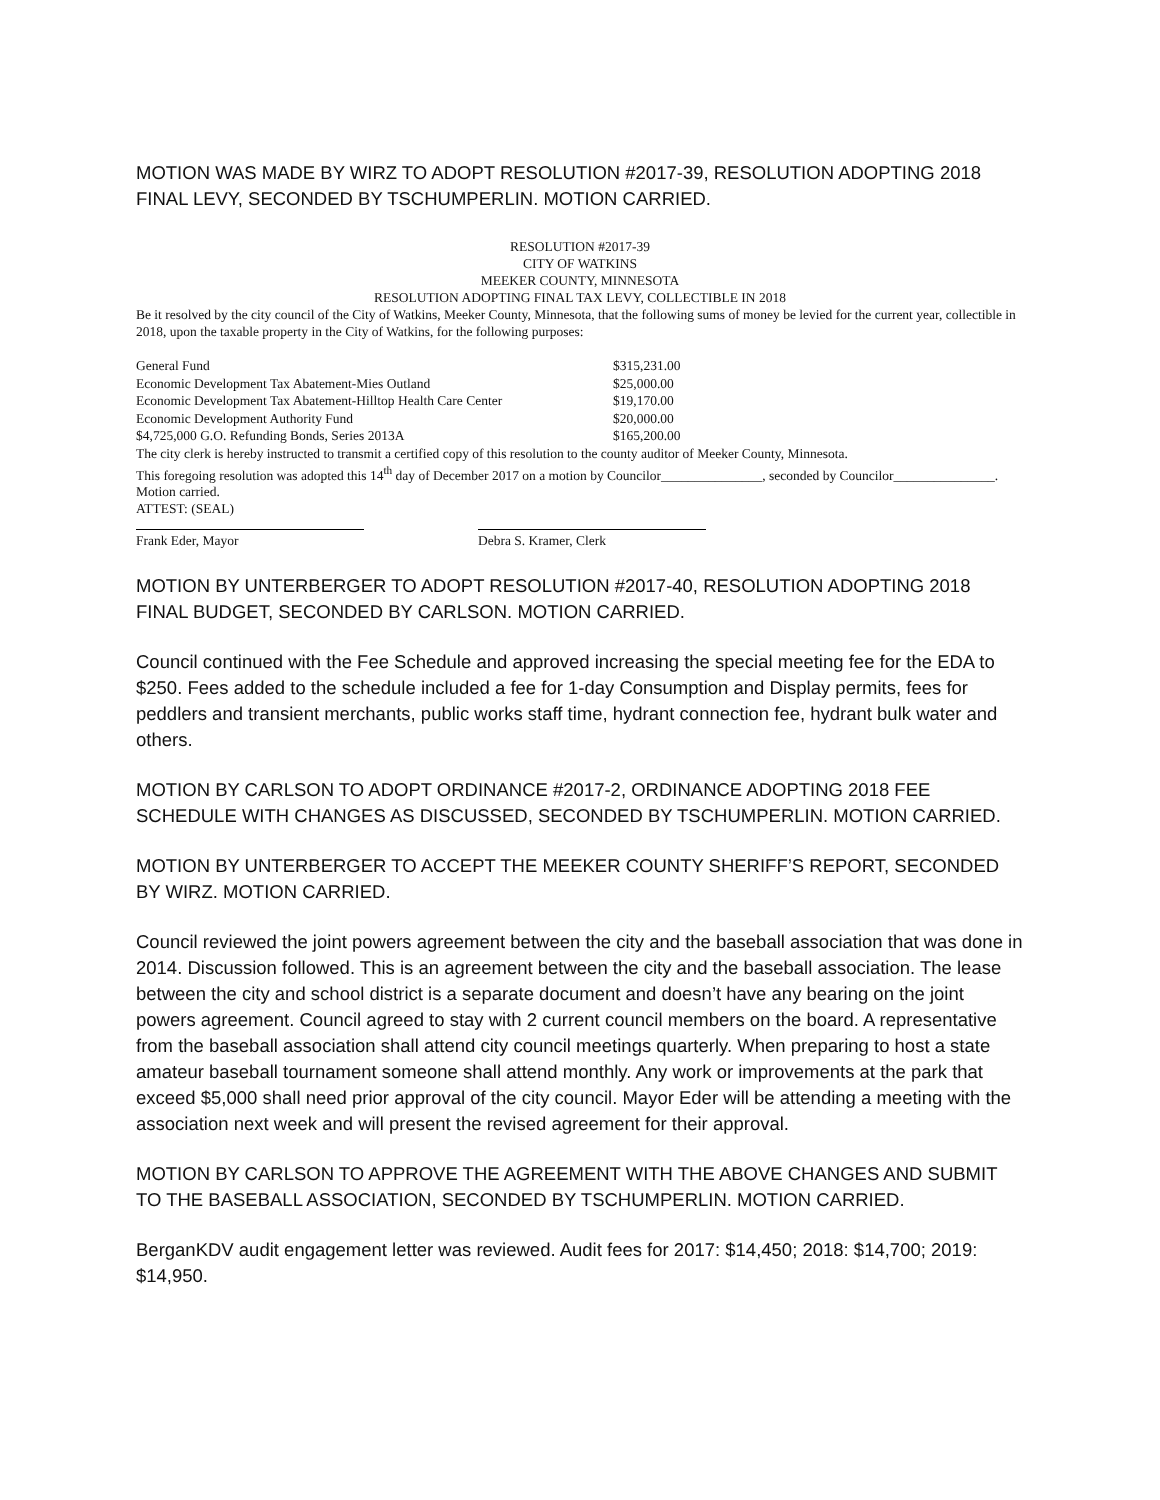MOTION WAS MADE BY WIRZ TO ADOPT RESOLUTION #2017-39, RESOLUTION ADOPTING 2018 FINAL LEVY, SECONDED BY TSCHUMPERLIN. MOTION CARRIED.
RESOLUTION #2017-39
CITY OF WATKINS
MEEKER COUNTY, MINNESOTA
RESOLUTION ADOPTING FINAL TAX LEVY, COLLECTIBLE IN 2018
Be it resolved by the city council of the City of Watkins, Meeker County, Minnesota, that the following sums of money be levied for the current year, collectible in 2018, upon the taxable property in the City of Watkins, for the following purposes:
| General Fund | $315,231.00 |
| Economic Development Tax Abatement-Mies Outland | $25,000.00 |
| Economic Development Tax Abatement-Hilltop Health Care Center | $19,170.00 |
| Economic Development Authority Fund | $20,000.00 |
| $4,725,000 G.O. Refunding Bonds, Series 2013A | $165,200.00 |
The city clerk is hereby instructed to transmit a certified copy of this resolution to the county auditor of Meeker County, Minnesota.
This foregoing resolution was adopted this 14<sup>th</sup> day of December 2017 on a motion by Councilor_______________, seconded by Councilor_______________. Motion carried.
ATTEST: (SEAL)
Frank Eder, Mayor Debra S. Kramer, Clerk
MOTION BY UNTERBERGER TO ADOPT RESOLUTION #2017-40, RESOLUTION ADOPTING 2018 FINAL BUDGET, SECONDED BY CARLSON. MOTION CARRIED.
Council continued with the Fee Schedule and approved increasing the special meeting fee for the EDA to $250. Fees added to the schedule included a fee for 1-day Consumption and Display permits, fees for peddlers and transient merchants, public works staff time, hydrant connection fee, hydrant bulk water and others.
MOTION BY CARLSON TO ADOPT ORDINANCE #2017-2, ORDINANCE ADOPTING 2018 FEE SCHEDULE WITH CHANGES AS DISCUSSED, SECONDED BY TSCHUMPERLIN. MOTION CARRIED.
MOTION BY UNTERBERGER TO ACCEPT THE MEEKER COUNTY SHERIFF’S REPORT, SECONDED BY WIRZ. MOTION CARRIED.
Council reviewed the joint powers agreement between the city and the baseball association that was done in 2014. Discussion followed. This is an agreement between the city and the baseball association. The lease between the city and school district is a separate document and doesn’t have any bearing on the joint powers agreement. Council agreed to stay with 2 current council members on the board. A representative from the baseball association shall attend city council meetings quarterly. When preparing to host a state amateur baseball tournament someone shall attend monthly. Any work or improvements at the park that exceed $5,000 shall need prior approval of the city council. Mayor Eder will be attending a meeting with the association next week and will present the revised agreement for their approval.
MOTION BY CARLSON TO APPROVE THE AGREEMENT WITH THE ABOVE CHANGES AND SUBMIT TO THE BASEBALL ASSOCIATION, SECONDED BY TSCHUMPERLIN. MOTION CARRIED.
BerganKDV audit engagement letter was reviewed. Audit fees for 2017: $14,450; 2018: $14,700; 2019: $14,950.